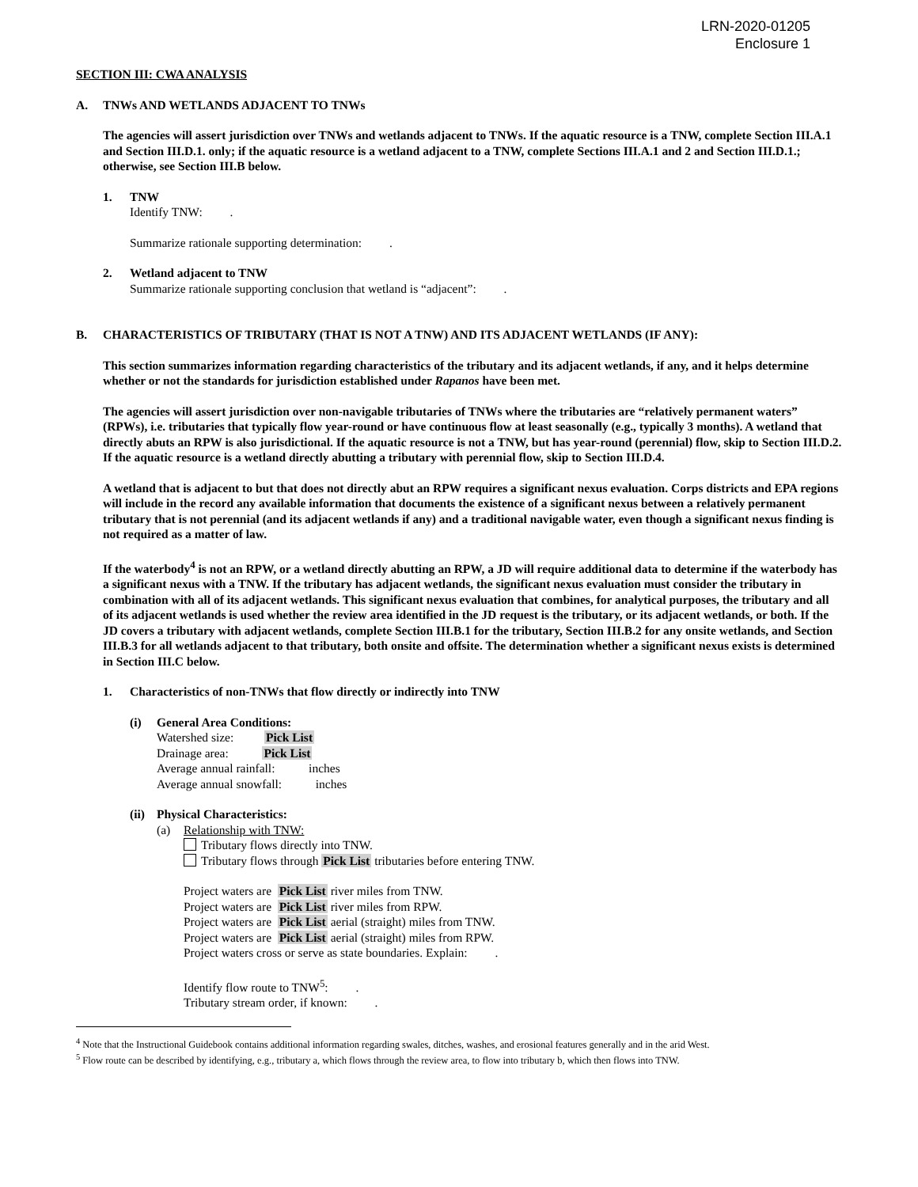LRN-2020-01205
Enclosure 1
SECTION III: CWA ANALYSIS
A. TNWs AND WETLANDS ADJACENT TO TNWs
The agencies will assert jurisdiction over TNWs and wetlands adjacent to TNWs. If the aquatic resource is a TNW, complete Section III.A.1 and Section III.D.1. only; if the aquatic resource is a wetland adjacent to a TNW, complete Sections III.A.1 and 2 and Section III.D.1.; otherwise, see Section III.B below.
1. TNW
Identify TNW: .
Summarize rationale supporting determination: .
2. Wetland adjacent to TNW
Summarize rationale supporting conclusion that wetland is “adjacent”: .
B. CHARACTERISTICS OF TRIBUTARY (THAT IS NOT A TNW) AND ITS ADJACENT WETLANDS (IF ANY):
This section summarizes information regarding characteristics of the tributary and its adjacent wetlands, if any, and it helps determine whether or not the standards for jurisdiction established under Rapanos have been met.
The agencies will assert jurisdiction over non-navigable tributaries of TNWs where the tributaries are “relatively permanent waters” (RPWs), i.e. tributaries that typically flow year-round or have continuous flow at least seasonally (e.g., typically 3 months). A wetland that directly abuts an RPW is also jurisdictional. If the aquatic resource is not a TNW, but has year-round (perennial) flow, skip to Section III.D.2. If the aquatic resource is a wetland directly abutting a tributary with perennial flow, skip to Section III.D.4.
A wetland that is adjacent to but that does not directly abut an RPW requires a significant nexus evaluation. Corps districts and EPA regions will include in the record any available information that documents the existence of a significant nexus between a relatively permanent tributary that is not perennial (and its adjacent wetlands if any) and a traditional navigable water, even though a significant nexus finding is not required as a matter of law.
If the waterbody<sup>4</sup> is not an RPW, or a wetland directly abutting an RPW, a JD will require additional data to determine if the waterbody has a significant nexus with a TNW. If the tributary has adjacent wetlands, the significant nexus evaluation must consider the tributary in combination with all of its adjacent wetlands. This significant nexus evaluation that combines, for analytical purposes, the tributary and all of its adjacent wetlands is used whether the review area identified in the JD request is the tributary, or its adjacent wetlands, or both. If the JD covers a tributary with adjacent wetlands, complete Section III.B.1 for the tributary, Section III.B.2 for any onsite wetlands, and Section III.B.3 for all wetlands adjacent to that tributary, both onsite and offsite. The determination whether a significant nexus exists is determined in Section III.C below.
1. Characteristics of non-TNWs that flow directly or indirectly into TNW
(i) General Area Conditions:
Watershed size: Pick List
Drainage area: Pick List
Average annual rainfall: inches
Average annual snowfall: inches
(ii) Physical Characteristics:
(a) Relationship with TNW:
Tributary flows directly into TNW.
Tributary flows through Pick List tributaries before entering TNW.
Project waters are Pick List river miles from TNW.
Project waters are Pick List river miles from RPW.
Project waters are Pick List aerial (straight) miles from TNW.
Project waters are Pick List aerial (straight) miles from RPW.
Project waters cross or serve as state boundaries. Explain: .
Identify flow route to TNW<sup>5</sup>: .
Tributary stream order, if known: .
<sup>4</sup> Note that the Instructional Guidebook contains additional information regarding swales, ditches, washes, and erosional features generally and in the arid West.
<sup>5</sup> Flow route can be described by identifying, e.g., tributary a, which flows through the review area, to flow into tributary b, which then flows into TNW.